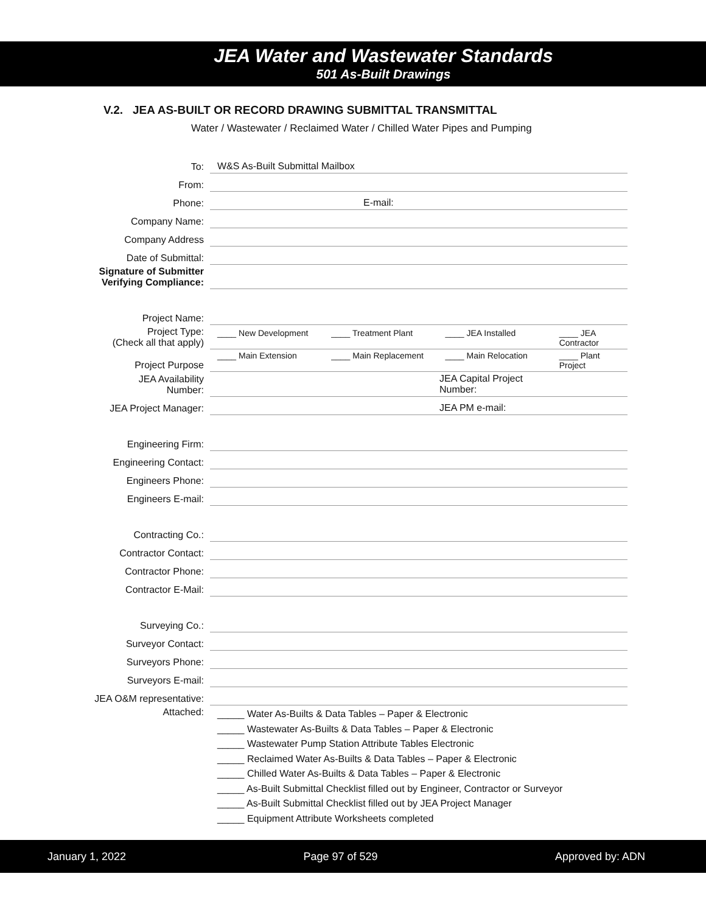JEA Water and Wastewater Standards
501 As-Built Drawings
V.2. JEA AS-BUILT OR RECORD DRAWING SUBMITTAL TRANSMITTAL
Water / Wastewater / Reclaimed Water / Chilled Water Pipes and Pumping
| To: | W&S As-Built Submittal Mailbox |
| From: | |
| Phone: | E-mail: |
| Company Name: | |
| Company Address | |
| Date of Submittal: | |
| Signature of Submitter Verifying Compliance: | |
| Project Name: | |
| Project Type: (Check all that apply) | ____ New Development ____ Treatment Plant ____ JEA Installed ____ JEA Contractor |
| Project Purpose | ____ Main Extension ____ Main Replacement ____ Main Relocation ____ Plant Project |
| JEA Availability Number: | JEA Capital Project Number: |
| JEA Project Manager: | JEA PM e-mail: |
| Engineering Firm: | |
| Engineering Contact: | |
| Engineers Phone: | |
| Engineers E-mail: | |
| Contracting Co.: | |
| Contractor Contact: | |
| Contractor Phone: | |
| Contractor E-Mail: | |
| Surveying Co.: | |
| Surveyor Contact: | |
| Surveyors Phone: | |
| Surveyors E-mail: | |
| JEA O&M representative: | |
| Attached: | _____ Water As-Builts & Data Tables – Paper & Electronic _____ Wastewater As-Builts & Data Tables – Paper & Electronic _____ Wastewater Pump Station Attribute Tables Electronic _____ Reclaimed Water As-Builts & Data Tables – Paper & Electronic _____ Chilled Water As-Builts & Data Tables – Paper & Electronic _____ As-Built Submittal Checklist filled out by Engineer, Contractor or Surveyor _____ As-Built Submittal Checklist filled out by JEA Project Manager _____ Equipment Attribute Worksheets completed |
January 1, 2022 Page 97 of 529 Approved by: ADN